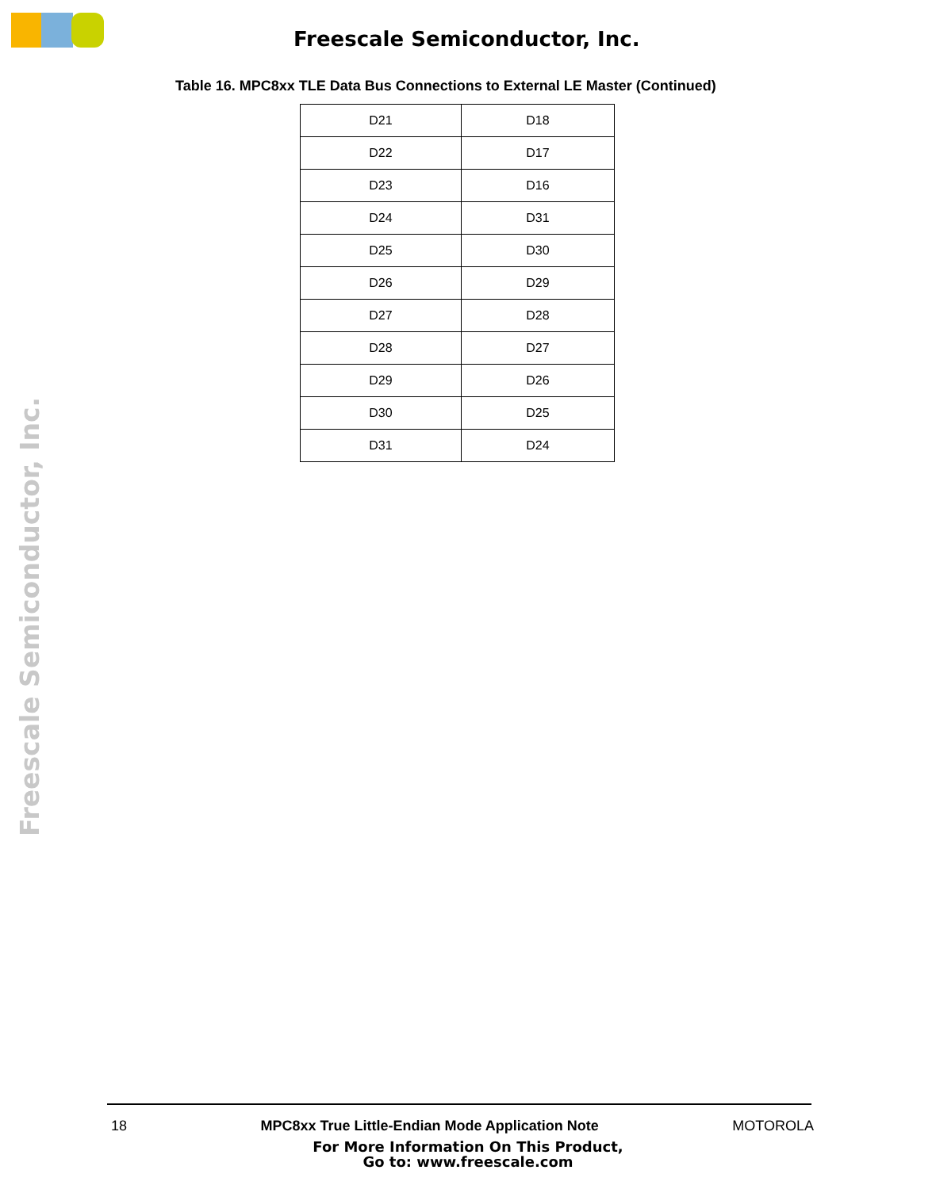Freescale Semiconductor, Inc.
Table 16. MPC8xx TLE Data Bus Connections to External LE Master (Continued)
| D21 | D18 |
| D22 | D17 |
| D23 | D16 |
| D24 | D31 |
| D25 | D30 |
| D26 | D29 |
| D27 | D28 |
| D28 | D27 |
| D29 | D26 |
| D30 | D25 |
| D31 | D24 |
Freescale Semiconductor, Inc.
18 MPC8xx True Little-Endian Mode Application Note MOTOROLA
For More Information On This Product,
Go to: www.freescale.com